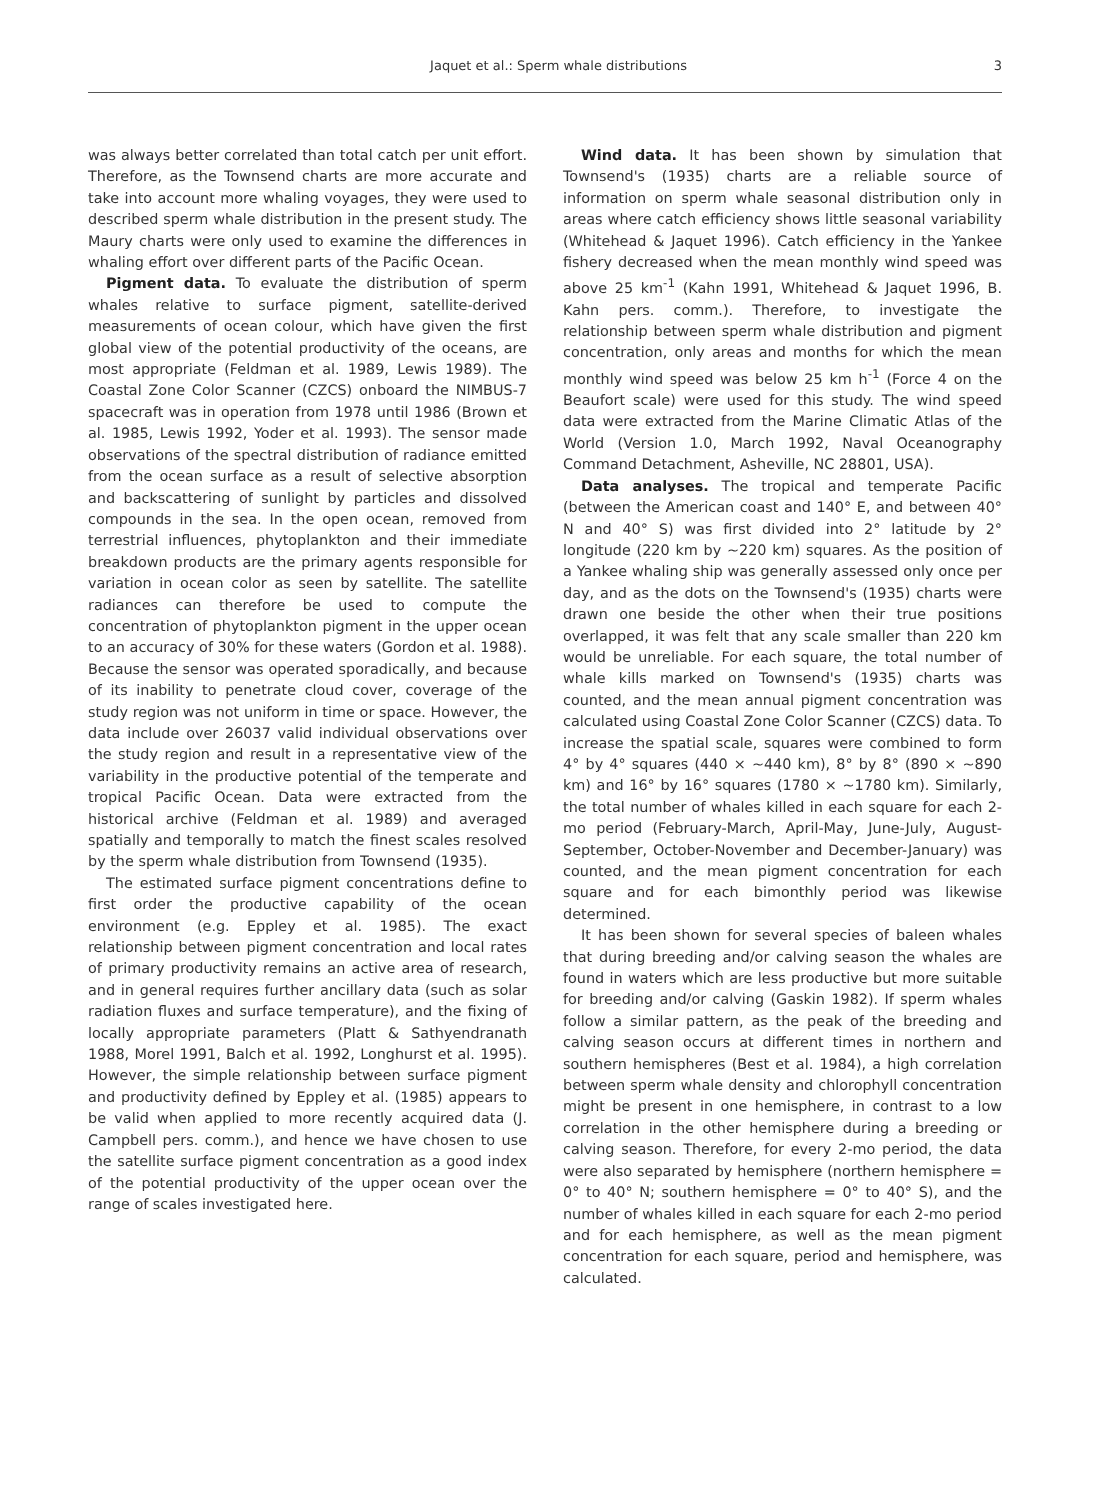Jaquet et al.: Sperm whale distributions
3
was always better correlated than total catch per unit effort. Therefore, as the Townsend charts are more accurate and take into account more whaling voyages, they were used to described sperm whale distribution in the present study. The Maury charts were only used to examine the differences in whaling effort over different parts of the Pacific Ocean.
Pigment data. To evaluate the distribution of sperm whales relative to surface pigment, satellite-derived measurements of ocean colour, which have given the first global view of the potential productivity of the oceans, are most appropriate (Feldman et al. 1989, Lewis 1989). The Coastal Zone Color Scanner (CZCS) onboard the NIMBUS-7 spacecraft was in operation from 1978 until 1986 (Brown et al. 1985, Lewis 1992, Yoder et al. 1993). The sensor made observations of the spectral distribution of radiance emitted from the ocean surface as a result of selective absorption and backscattering of sunlight by particles and dissolved compounds in the sea. In the open ocean, removed from terrestrial influences, phytoplankton and their immediate breakdown products are the primary agents responsible for variation in ocean color as seen by satellite. The satellite radiances can therefore be used to compute the concentration of phytoplankton pigment in the upper ocean to an accuracy of 30% for these waters (Gordon et al. 1988). Because the sensor was operated sporadically, and because of its inability to penetrate cloud cover, coverage of the study region was not uniform in time or space. However, the data include over 26037 valid individual observations over the study region and result in a representative view of the variability in the productive potential of the temperate and tropical Pacific Ocean. Data were extracted from the historical archive (Feldman et al. 1989) and averaged spatially and temporally to match the finest scales resolved by the sperm whale distribution from Townsend (1935).
The estimated surface pigment concentrations define to first order the productive capability of the ocean environment (e.g. Eppley et al. 1985). The exact relationship between pigment concentration and local rates of primary productivity remains an active area of research, and in general requires further ancillary data (such as solar radiation fluxes and surface temperature), and the fixing of locally appropriate parameters (Platt & Sathyendranath 1988, Morel 1991, Balch et al. 1992, Longhurst et al. 1995). However, the simple relationship between surface pigment and productivity defined by Eppley et al. (1985) appears to be valid when applied to more recently acquired data (J. Campbell pers. comm.), and hence we have chosen to use the satellite surface pigment concentration as a good index of the potential productivity of the upper ocean over the range of scales investigated here.
Wind data. It has been shown by simulation that Townsend's (1935) charts are a reliable source of information on sperm whale seasonal distribution only in areas where catch efficiency shows little seasonal variability (Whitehead & Jaquet 1996). Catch efficiency in the Yankee fishery decreased when the mean monthly wind speed was above 25 km<sup>-1</sup> (Kahn 1991, Whitehead & Jaquet 1996, B. Kahn pers. comm.). Therefore, to investigate the relationship between sperm whale distribution and pigment concentration, only areas and months for which the mean monthly wind speed was below 25 km h<sup>-1</sup> (Force 4 on the Beaufort scale) were used for this study. The wind speed data were extracted from the Marine Climatic Atlas of the World (Version 1.0, March 1992, Naval Oceanography Command Detachment, Asheville, NC 28801, USA).
Data analyses. The tropical and temperate Pacific (between the American coast and 140° E, and between 40° N and 40° S) was first divided into 2° latitude by 2° longitude (220 km by ~220 km) squares. As the position of a Yankee whaling ship was generally assessed only once per day, and as the dots on the Townsend's (1935) charts were drawn one beside the other when their true positions overlapped, it was felt that any scale smaller than 220 km would be unreliable. For each square, the total number of whale kills marked on Townsend's (1935) charts was counted, and the mean annual pigment concentration was calculated using Coastal Zone Color Scanner (CZCS) data. To increase the spatial scale, squares were combined to form 4° by 4° squares (440 × ~440 km), 8° by 8° (890 × ~890 km) and 16° by 16° squares (1780 × ~1780 km). Similarly, the total number of whales killed in each square for each 2-mo period (February-March, April-May, June-July, August-September, October-November and December-January) was counted, and the mean pigment concentration for each square and for each bimonthly period was likewise determined.
It has been shown for several species of baleen whales that during breeding and/or calving season the whales are found in waters which are less productive but more suitable for breeding and/or calving (Gaskin 1982). If sperm whales follow a similar pattern, as the peak of the breeding and calving season occurs at different times in northern and southern hemispheres (Best et al. 1984), a high correlation between sperm whale density and chlorophyll concentration might be present in one hemisphere, in contrast to a low correlation in the other hemisphere during a breeding or calving season. Therefore, for every 2-mo period, the data were also separated by hemisphere (northern hemisphere = 0° to 40° N; southern hemisphere = 0° to 40° S), and the number of whales killed in each square for each 2-mo period and for each hemisphere, as well as the mean pigment concentration for each square, period and hemisphere, was calculated.